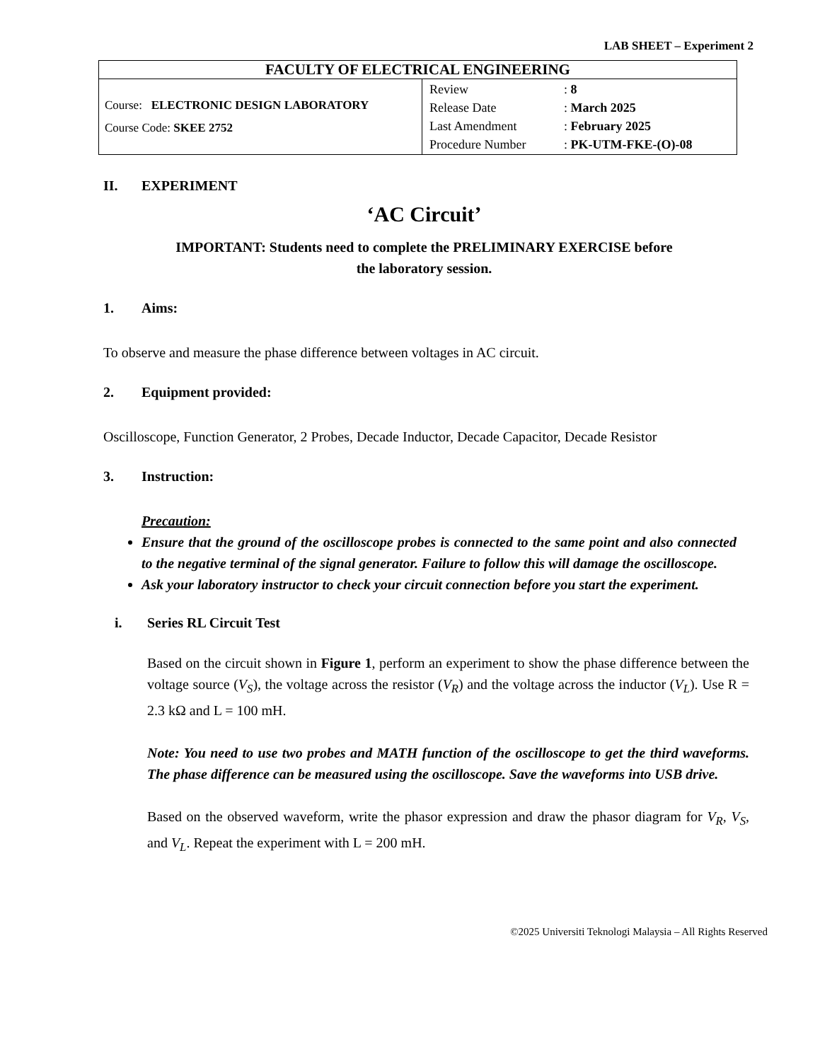LAB SHEET – Experiment 2
| FACULTY OF ELECTRICAL ENGINEERING | |
| Course: ELECTRONIC DESIGN LABORATORY Course Code: SKEE 2752 | / Review / : 8 / / Release Date / : March 2025 / / Last Amendment / : February 2025 / / Procedure Number / : PK-UTM-FKE-(O)-08 / |
II. EXPERIMENT
‘AC Circuit’
IMPORTANT: Students need to complete the PRELIMINARY EXERCISE before
the laboratory session.
1. Aims:
To observe and measure the phase difference between voltages in AC circuit.
2. Equipment provided:
Oscilloscope, Function Generator, 2 Probes, Decade Inductor, Decade Capacitor, Decade Resistor
3. Instruction:
Precaution:
Ensure that the ground of the oscilloscope probes is connected to the same point and also connected to the negative terminal of the signal generator. Failure to follow this will damage the oscilloscope.
Ask your laboratory instructor to check your circuit connection before you start the experiment.
i. Series RL Circuit Test
Based on the circuit shown in Figure 1, perform an experiment to show the phase difference between the voltage source (V<sub>S</sub>), the voltage across the resistor (V<sub>R</sub>) and the voltage across the inductor (V<sub>L</sub>). Use R = 2.3 kΩ and L = 100 mH.
Note: You need to use two probes and MATH function of the oscilloscope to get the third waveforms. The phase difference can be measured using the oscilloscope. Save the waveforms into USB drive.
Based on the observed waveform, write the phasor expression and draw the phasor diagram for V<sub>R</sub>, V<sub>S</sub>, and V<sub>L</sub>. Repeat the experiment with L = 200 mH.
©2025 Universiti Teknologi Malaysia – All Rights Reserved